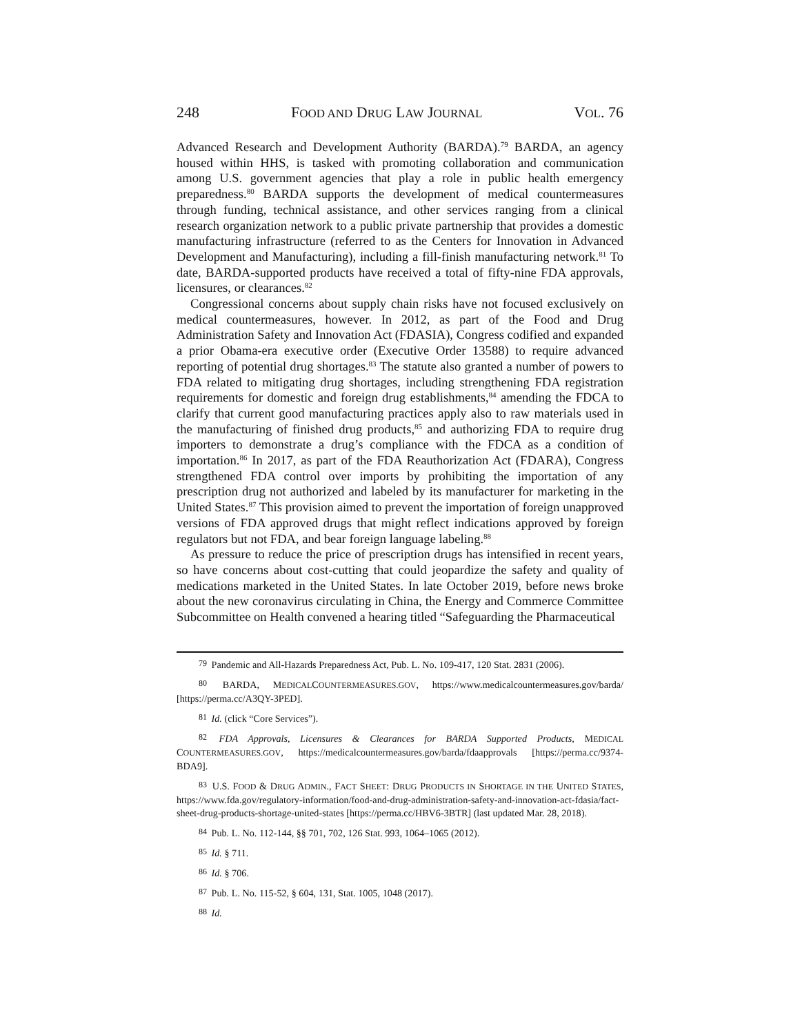248 FOOD AND DRUG LAW JOURNAL VOL. 76
Advanced Research and Development Authority (BARDA).<sup>79</sup> BARDA, an agency housed within HHS, is tasked with promoting collaboration and communication among U.S. government agencies that play a role in public health emergency preparedness.<sup>80</sup> BARDA supports the development of medical countermeasures through funding, technical assistance, and other services ranging from a clinical research organization network to a public private partnership that provides a domestic manufacturing infrastructure (referred to as the Centers for Innovation in Advanced Development and Manufacturing), including a fill-finish manufacturing network.<sup>81</sup> To date, BARDA-supported products have received a total of fifty-nine FDA approvals, licensures, or clearances.<sup>82</sup>
Congressional concerns about supply chain risks have not focused exclusively on medical countermeasures, however. In 2012, as part of the Food and Drug Administration Safety and Innovation Act (FDASIA), Congress codified and expanded a prior Obama-era executive order (Executive Order 13588) to require advanced reporting of potential drug shortages.<sup>83</sup> The statute also granted a number of powers to FDA related to mitigating drug shortages, including strengthening FDA registration requirements for domestic and foreign drug establishments,<sup>84</sup> amending the FDCA to clarify that current good manufacturing practices apply also to raw materials used in the manufacturing of finished drug products,<sup>85</sup> and authorizing FDA to require drug importers to demonstrate a drug’s compliance with the FDCA as a condition of importation.<sup>86</sup> In 2017, as part of the FDA Reauthorization Act (FDARA), Congress strengthened FDA control over imports by prohibiting the importation of any prescription drug not authorized and labeled by its manufacturer for marketing in the United States.<sup>87</sup> This provision aimed to prevent the importation of foreign unapproved versions of FDA approved drugs that might reflect indications approved by foreign regulators but not FDA, and bear foreign language labeling.<sup>88</sup>
As pressure to reduce the price of prescription drugs has intensified in recent years, so have concerns about cost-cutting that could jeopardize the safety and quality of medications marketed in the United States. In late October 2019, before news broke about the new coronavirus circulating in China, the Energy and Commerce Committee Subcommittee on Health convened a hearing titled “Safeguarding the Pharmaceutical
<sup>79</sup> Pandemic and All-Hazards Preparedness Act, Pub. L. No. 109-417, 120 Stat. 2831 (2006).
<sup>80</sup> BARDA, MEDICALCOUNTERMEASURES.GOV, https://www.medicalcountermeasures.gov/barda/ [https://perma.cc/A3QY-3PED].
<sup>81</sup> Id. (click “Core Services”).
<sup>82</sup> FDA Approvals, Licensures & Clearances for BARDA Supported Products, MEDICAL COUNTERMEASURES.GOV, https://medicalcountermeasures.gov/barda/fdaapprovals [https://perma.cc/9374-BDA9].
<sup>83</sup> U.S. FOOD & DRUG ADMIN., FACT SHEET: DRUG PRODUCTS IN SHORTAGE IN THE UNITED STATES, https://www.fda.gov/regulatory-information/food-and-drug-administration-safety-and-innovation-act-fdasia/fact-sheet-drug-products-shortage-united-states [https://perma.cc/HBV6-3BTR] (last updated Mar. 28, 2018).
<sup>84</sup> Pub. L. No. 112-144, §§ 701, 702, 126 Stat. 993, 1064–1065 (2012).
<sup>85</sup> Id. § 711.
<sup>86</sup> Id. § 706.
<sup>87</sup> Pub. L. No. 115-52, § 604, 131, Stat. 1005, 1048 (2017).
<sup>88</sup> Id.